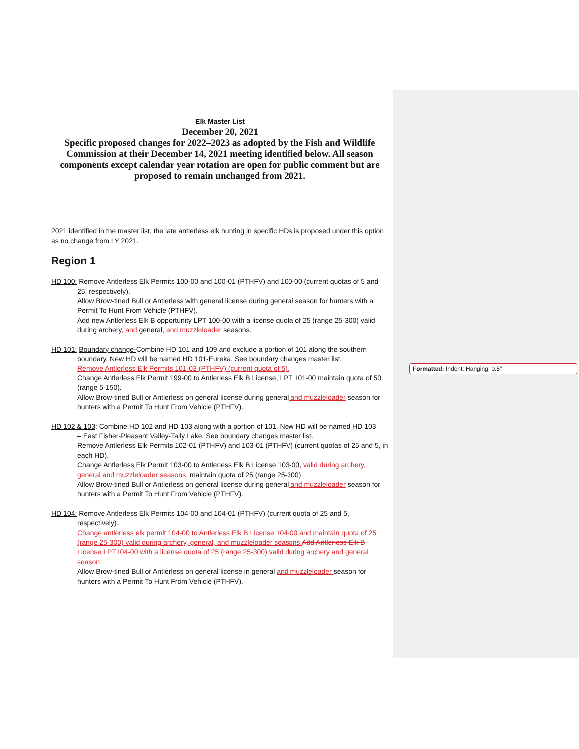Formatted: Indent: Hanging: 0.5"
Elk Master List
December 20, 2021
Specific proposed changes for 2022–2023 as adopted by the Fish and Wildlife Commission at their December 14, 2021 meeting identified below. All season components except calendar year rotation are open for public comment but are proposed to remain unchanged from 2021.
2021 identified in the master list, the late antlerless elk hunting in specific HDs is proposed under this option as no change from LY 2021.
Region 1
HD 100: Remove Antlerless Elk Permits 100-00 and 100-01 (PTHFV) and 100-00 (current quotas of 5 and
25, respectively).
Allow Brow-tined Bull or Antlerless with general license during general season for hunters with a Permit To Hunt From Vehicle (PTHFV).
Add new Antlerless Elk B opportunity LPT 100-00 with a license quota of 25 (range 25-300) valid during archery, and general, and muzzleloader seasons.
HD 101: Boundary change-Combine HD 101 and 109 and exclude a portion of 101 along the southern
boundary. New HD will be named HD 101-Eureka. See boundary changes master list.
Remove Antlerless Elk Permits 101-03 (PTHFV) (current quota of 5).
Change Antlerless Elk Permit 199-00 to Antlerless Elk B License, LPT 101-00 maintain quota of 50 (range 5-150).
Allow Brow-tined Bull or Antlerless on general license during general and muzzleloader season for hunters with a Permit To Hunt From Vehicle (PTHFV).
HD 102 & 103: Combine HD 102 and HD 103 along with a portion of 101. New HD will be named HD 103
– East Fisher-Pleasant Valley-Tally Lake. See boundary changes master list.
Remove Antlerless Elk Permits 102-01 (PTHFV) and 103-01 (PTHFV) (current quotas of 25 and 5, in each HD).
Change Antlerless Elk Permit 103-00 to Antlerless Elk B License 103-00, valid during archery, general and muzzleloader seasons, maintain quota of 25 (range 25-300)
Allow Brow-tined Bull or Antlerless on general license during general and muzzleloader season for hunters with a Permit To Hunt From Vehicle (PTHFV).
HD 104: Remove Antlerless Elk Permits 104-00 and 104-01 (PTHFV) (current quota of 25 and 5,
respectively).
Change antlerless elk permit 104-00 to Antlerless Elk B License 104-00 and maintain quota of 25 (range 25-300) valid during archery, general, and muzzleloader seasons. Add Antlerless Elk B License LPT104-00 with a license quota of 25 (range 25-300) valid during archery and general season.
Allow Brow-tined Bull or Antlerless on general license in general and muzzleloader season for hunters with a Permit To Hunt From Vehicle (PTHFV).